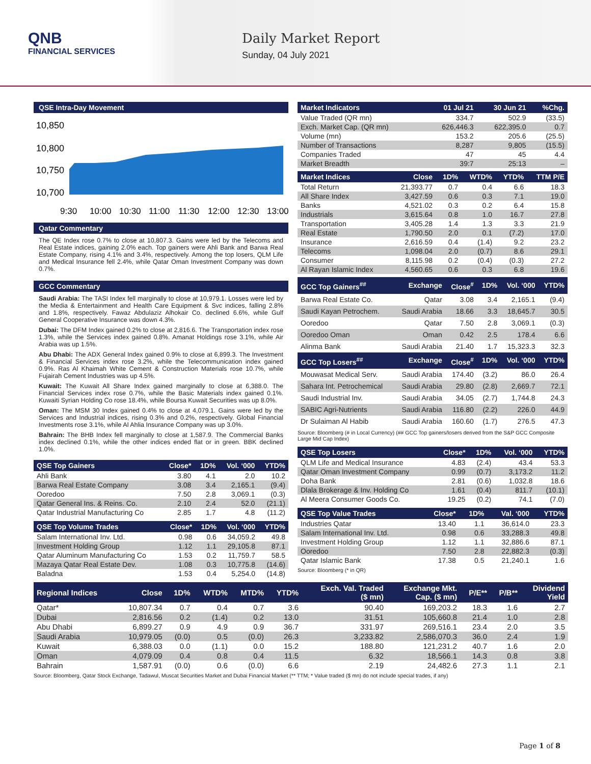QNB
FINANCIAL SERVICES
Daily Market Report
Sunday, 04 July 2021
QSE Intra-Day Movement
10,850
10,800
10,750
10,700
9:30
10:00
10:30
11:00
11:30
12:00
12:30
13:00
Qatar Commentary
The QE Index rose 0.7% to close at 10,807.3. Gains were led by the Telecoms and Real Estate indices, gaining 2.0% each. Top gainers were Ahli Bank and Barwa Real Estate Company, rising 4.1% and 3.4%, respectively. Among the top losers, QLM Life and Medical Insurance fell 2.4%, while Qatar Oman Investment Company was down 0.7%.
GCC Commentary
Saudi Arabia: The TASI Index fell marginally to close at 10,979.1. Losses were led by the Media & Entertainment and Health Care Equipment & Svc indices, falling 2.8% and 1.8%, respectively. Fawaz Abdulaziz Alhokair Co. declined 6.6%, while Gulf General Cooperative Insurance was down 4.3%.
Dubai: The DFM Index gained 0.2% to close at 2,816.6. The Transportation index rose 1.3%, while the Services index gained 0.8%. Amanat Holdings rose 3.1%, while Air Arabia was up 1.5%.
Abu Dhabi: The ADX General Index gained 0.9% to close at 6,899.3. The Investment & Financial Services index rose 3.2%, while the Telecommunication index gained 0.9%. Ras Al Khaimah White Cement & Construction Materials rose 10.7%, while Fujairah Cement Industries was up 4.5%.
Kuwait: The Kuwait All Share Index gained marginally to close at 6,388.0. The Financial Services index rose 0.7%, while the Basic Materials index gained 0.1%. Kuwaiti Syrian Holding Co rose 18.4%, while Boursa Kuwait Securities was up 8.0%.
Oman: The MSM 30 Index gained 0.4% to close at 4,079.1. Gains were led by the Services and Industrial indices, rising 0.3% and 0.2%, respectively. Global Financial Investments rose 3.1%, while Al Ahlia Insurance Company was up 3.0%.
Bahrain: The BHB Index fell marginally to close at 1,587.9. The Commercial Banks index declined 0.1%, while the other indices ended flat or in green. BBK declined 1.0%.
| QSE Top Gainers | Close* | 1D% | Vol. ‘000 | YTD% |
| --- | --- | --- | --- | --- |
| Ahli Bank | 3.80 | 4.1 | 2.0 | 10.2 |
| Barwa Real Estate Company | 3.08 | 3.4 | 2,165.1 | (9.4) |
| Ooredoo | 7.50 | 2.8 | 3,069.1 | (0.3) |
| Qatar General Ins. & Reins. Co. | 2.10 | 2.4 | 52.0 | (21.1) |
| Qatar Industrial Manufacturing Co | 2.85 | 1.7 | 4.8 | (11.2) |
| QSE Top Volume Trades | Close* | 1D% | Vol. ‘000 | YTD% |
| --- | --- | --- | --- | --- |
| Salam International Inv. Ltd. | 0.98 | 0.6 | 34,059.2 | 49.8 |
| Investment Holding Group | 1.12 | 1.1 | 29,105.8 | 87.1 |
| Qatar Aluminum Manufacturing Co | 1.53 | 0.2 | 11,759.7 | 58.5 |
| Mazaya Qatar Real Estate Dev. | 1.08 | 0.3 | 10,775.8 | (14.6) |
| Baladna | 1.53 | 0.4 | 5,254.0 | (14.8) |
| Market Indicators | 01 Jul 21 | 30 Jun 21 | %Chg. |
| --- | --- | --- | --- |
| Value Traded (QR mn) | 334.7 | 502.9 | (33.5) |
| Exch. Market Cap. (QR mn) | 626,446.3 | 622,395.0 | 0.7 |
| Volume (mn) | 153.2 | 205.6 | (25.5) |
| Number of Transactions | 8,287 | 9,805 | (15.5) |
| Companies Traded | 47 | 45 | 4.4 |
| Market Breadth | 39:7 | 25:13 | – |
| Market Indices | Close | 1D% | WTD% | YTD% | TTM P/E |
| --- | --- | --- | --- | --- | --- |
| Total Return | 21,393.77 | 0.7 | 0.4 | 6.6 | 18.3 |
| All Share Index | 3,427.59 | 0.6 | 0.3 | 7.1 | 19.0 |
| Banks | 4,521.02 | 0.3 | 0.2 | 6.4 | 15.8 |
| Industrials | 3,615.64 | 0.8 | 1.0 | 16.7 | 27.8 |
| Transportation | 3,405.28 | 1.4 | 1.3 | 3.3 | 21.9 |
| Real Estate | 1,790.50 | 2.0 | 0.1 | (7.2) | 17.0 |
| Insurance | 2,616.59 | 0.4 | (1.4) | 9.2 | 23.2 |
| Telecoms | 1,098.04 | 2.0 | (0.7) | 8.6 | 29.1 |
| Consumer | 8,115.98 | 0.2 | (0.4) | (0.3) | 27.2 |
| Al Rayan Islamic Index | 4,560.65 | 0.6 | 0.3 | 6.8 | 19.6 |
| GCC Top Gainers<sup>##</sup> | Exchange | Close<sup>#</sup> | 1D% | Vol. ‘000 | YTD% |
| --- | --- | --- | --- | --- | --- |
| Barwa Real Estate Co. | Qatar | 3.08 | 3.4 | 2,165.1 | (9.4) |
| Saudi Kayan Petrochem. | Saudi Arabia | 18.66 | 3.3 | 18,645.7 | 30.5 |
| Ooredoo | Qatar | 7.50 | 2.8 | 3,069.1 | (0.3) |
| Ooredoo Oman | Oman | 0.42 | 2.5 | 178.4 | 6.6 |
| Alinma Bank | Saudi Arabia | 21.40 | 1.7 | 15,323.3 | 32.3 |
| GCC Top Losers<sup>##</sup> | Exchange | Close<sup>#</sup> | 1D% | Vol. ‘000 | YTD% |
| Mouwasat Medical Serv. | Saudi Arabia | 174.40 | (3.2) | 86.0 | 26.4 |
| Sahara Int. Petrochemical | Saudi Arabia | 29.80 | (2.8) | 2,669.7 | 72.1 |
| Saudi Industrial Inv. | Saudi Arabia | 34.05 | (2.7) | 1,744.8 | 24.3 |
| SABIC Agri-Nutrients | Saudi Arabia | 116.80 | (2.2) | 226.0 | 44.9 |
| Dr Sulaiman Al Habib | Saudi Arabia | 160.60 | (1.7) | 276.5 | 47.3 |
Source: Bloomberg (# in Local Currency) (## GCC Top gainers/losers derived from the S&P GCC Composite Large Mid Cap Index)
| QSE Top Losers | Close* | 1D% | Vol. ‘000 | YTD% |
| --- | --- | --- | --- | --- |
| QLM Life and Medical Insurance | 4.83 | (2.4) | 43.4 | 53.3 |
| Qatar Oman Investment Company | 0.99 | (0.7) | 3,173.2 | 11.2 |
| Doha Bank | 2.81 | (0.6) | 1,032.8 | 18.6 |
| Dlala Brokerage & Inv. Holding Co | 1.61 | (0.4) | 811.7 | (10.1) |
| Al Meera Consumer Goods Co. | 19.25 | (0.2) | 74.1 | (7.0) |
| QSE Top Value Trades | Close* | 1D% | Val. ‘000 | YTD% |
| --- | --- | --- | --- | --- |
| Industries Qatar | 13.40 | 1.1 | 36,614.0 | 23.3 |
| Salam International Inv. Ltd. | 0.98 | 0.6 | 33,288.3 | 49.8 |
| Investment Holding Group | 1.12 | 1.1 | 32,886.6 | 87.1 |
| Ooredoo | 7.50 | 2.8 | 22,882.3 | (0.3) |
| Qatar Islamic Bank | 17.38 | 0.5 | 21,240.1 | 1.6 |
Source: Bloomberg (* in QR)
| Regional Indices | Close | 1D% | WTD% | MTD% | YTD% | Exch. Val. Traded ($ mn) | Exchange Mkt. Cap. ($ mn) | P/E** | P/B** | Dividend Yield |
| --- | --- | --- | --- | --- | --- | --- | --- | --- | --- | --- |
| Qatar* | 10,807.34 | 0.7 | 0.4 | 0.7 | 3.6 | 90.40 | 169,203.2 | 18.3 | 1.6 | 2.7 |
| Dubai | 2,816.56 | 0.2 | (1.4) | 0.2 | 13.0 | 31.51 | 105,660.8 | 21.4 | 1.0 | 2.8 |
| Abu Dhabi | 6,899.27 | 0.9 | 4.9 | 0.9 | 36.7 | 331.97 | 269,516.1 | 23.4 | 2.0 | 3.5 |
| Saudi Arabia | 10,979.05 | (0.0) | 0.5 | (0.0) | 26.3 | 3,233.82 | 2,586,070.3 | 36.0 | 2.4 | 1.9 |
| Kuwait | 6,388.03 | 0.0 | (1.1) | 0.0 | 15.2 | 188.80 | 121,231.2 | 40.7 | 1.6 | 2.0 |
| Oman | 4,079.09 | 0.4 | 0.8 | 0.4 | 11.5 | 6.32 | 18,566.1 | 14.3 | 0.8 | 3.8 |
| Bahrain | 1,587.91 | (0.0) | 0.6 | (0.0) | 6.6 | 2.19 | 24,482.6 | 27.3 | 1.1 | 2.1 |
Source: Bloomberg, Qatar Stock Exchange, Tadawul, Muscat Securities Market and Dubai Financial Market (** TTM; * Value traded ($ mn) do not include special trades, if any)
Page 1 of 8